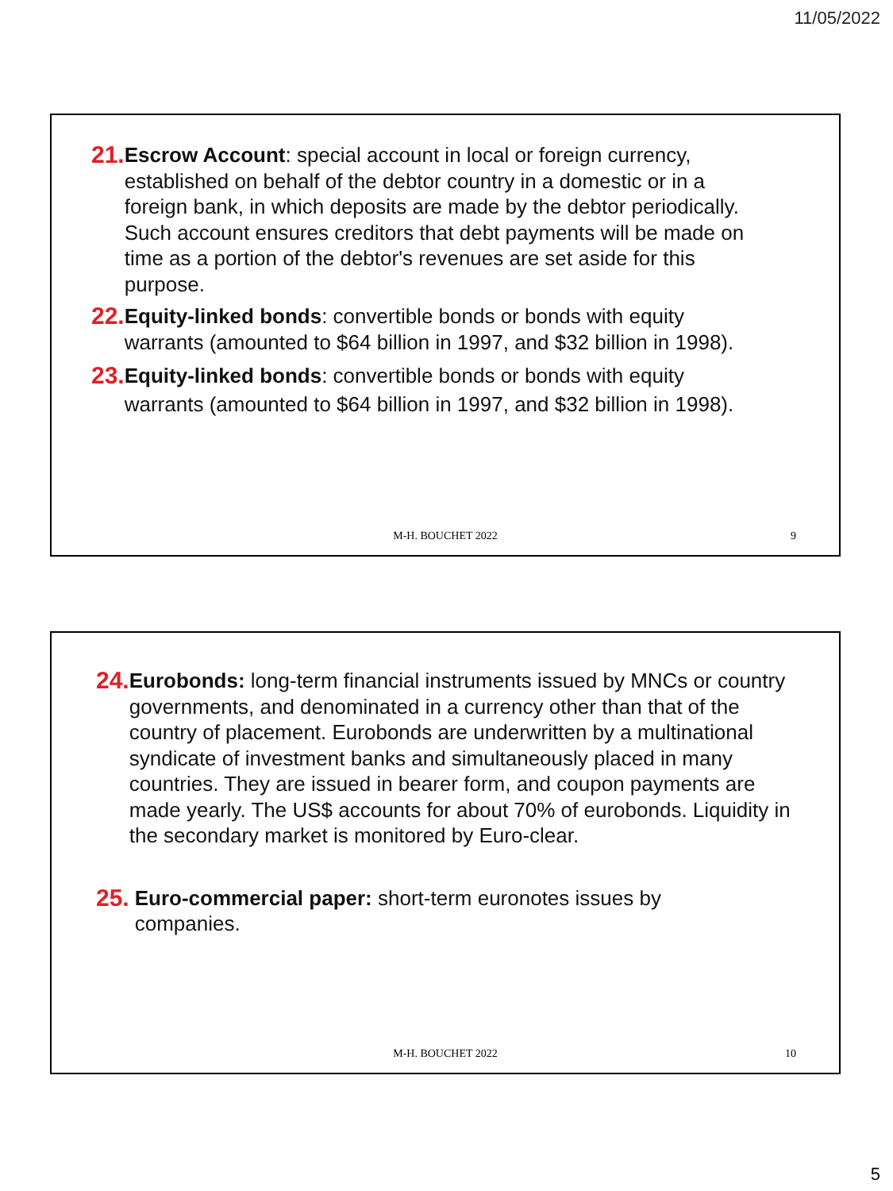11/05/2022
21. Escrow Account: special account in local or foreign currency, established on behalf of the debtor country in a domestic or in a foreign bank, in which deposits are made by the debtor periodically. Such account ensures creditors that debt payments will be made on time as a portion of the debtor's revenues are set aside for this purpose.
22. Equity-linked bonds: convertible bonds or bonds with equity warrants (amounted to $64 billion in 1997, and $32 billion in 1998).
23. Equity-linked bonds: convertible bonds or bonds with equity warrants (amounted to $64 billion in 1997, and $32 billion in 1998).
M-H. BOUCHET 2022 9
24. Eurobonds: long-term financial instruments issued by MNCs or country governments, and denominated in a currency other than that of the country of placement. Eurobonds are underwritten by a multinational syndicate of investment banks and simultaneously placed in many countries. They are issued in bearer form, and coupon payments are made yearly. The US$ accounts for about 70% of eurobonds. Liquidity in the secondary market is monitored by Euro-clear.
25. Euro-commercial paper: short-term euronotes issues by companies.
M-H. BOUCHET 2022 10
5